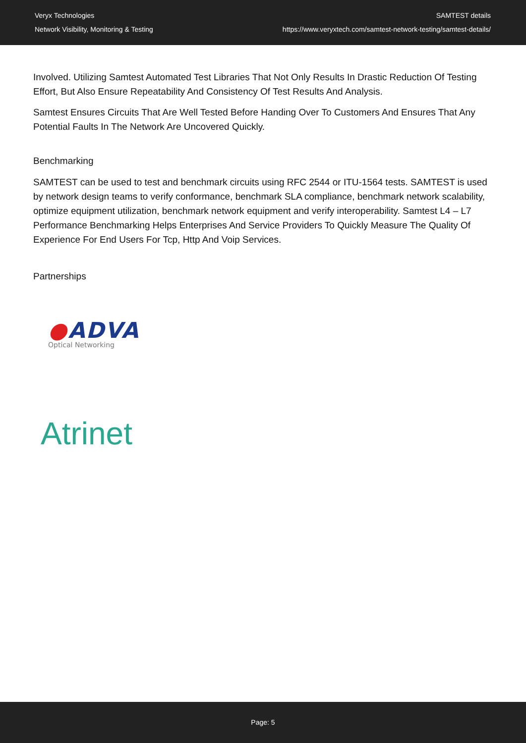Veryx Technologies
Network Visibility, Monitoring & Testing
SAMTEST details
https://www.veryxtech.com/samtest-network-testing/samtest-details/
Involved. Utilizing Samtest Automated Test Libraries That Not Only Results In Drastic Reduction Of Testing Effort, But Also Ensure Repeatability And Consistency Of Test Results And Analysis.
Samtest Ensures Circuits That Are Well Tested Before Handing Over To Customers And Ensures That Any Potential Faults In The Network Are Uncovered Quickly.
Benchmarking
SAMTEST can be used to test and benchmark circuits using RFC 2544 or ITU-1564 tests. SAMTEST is used by network design teams to verify conformance, benchmark SLA compliance, benchmark network scalability, optimize equipment utilization, benchmark network equipment and verify interoperability. Samtest L4 – L7 Performance Benchmarking Helps Enterprises And Service Providers To Quickly Measure The Quality Of Experience For End Users For Tcp, Http And Voip Services.
Partnerships
●ADVA
Optical Networking
Atrinet
Page: 5